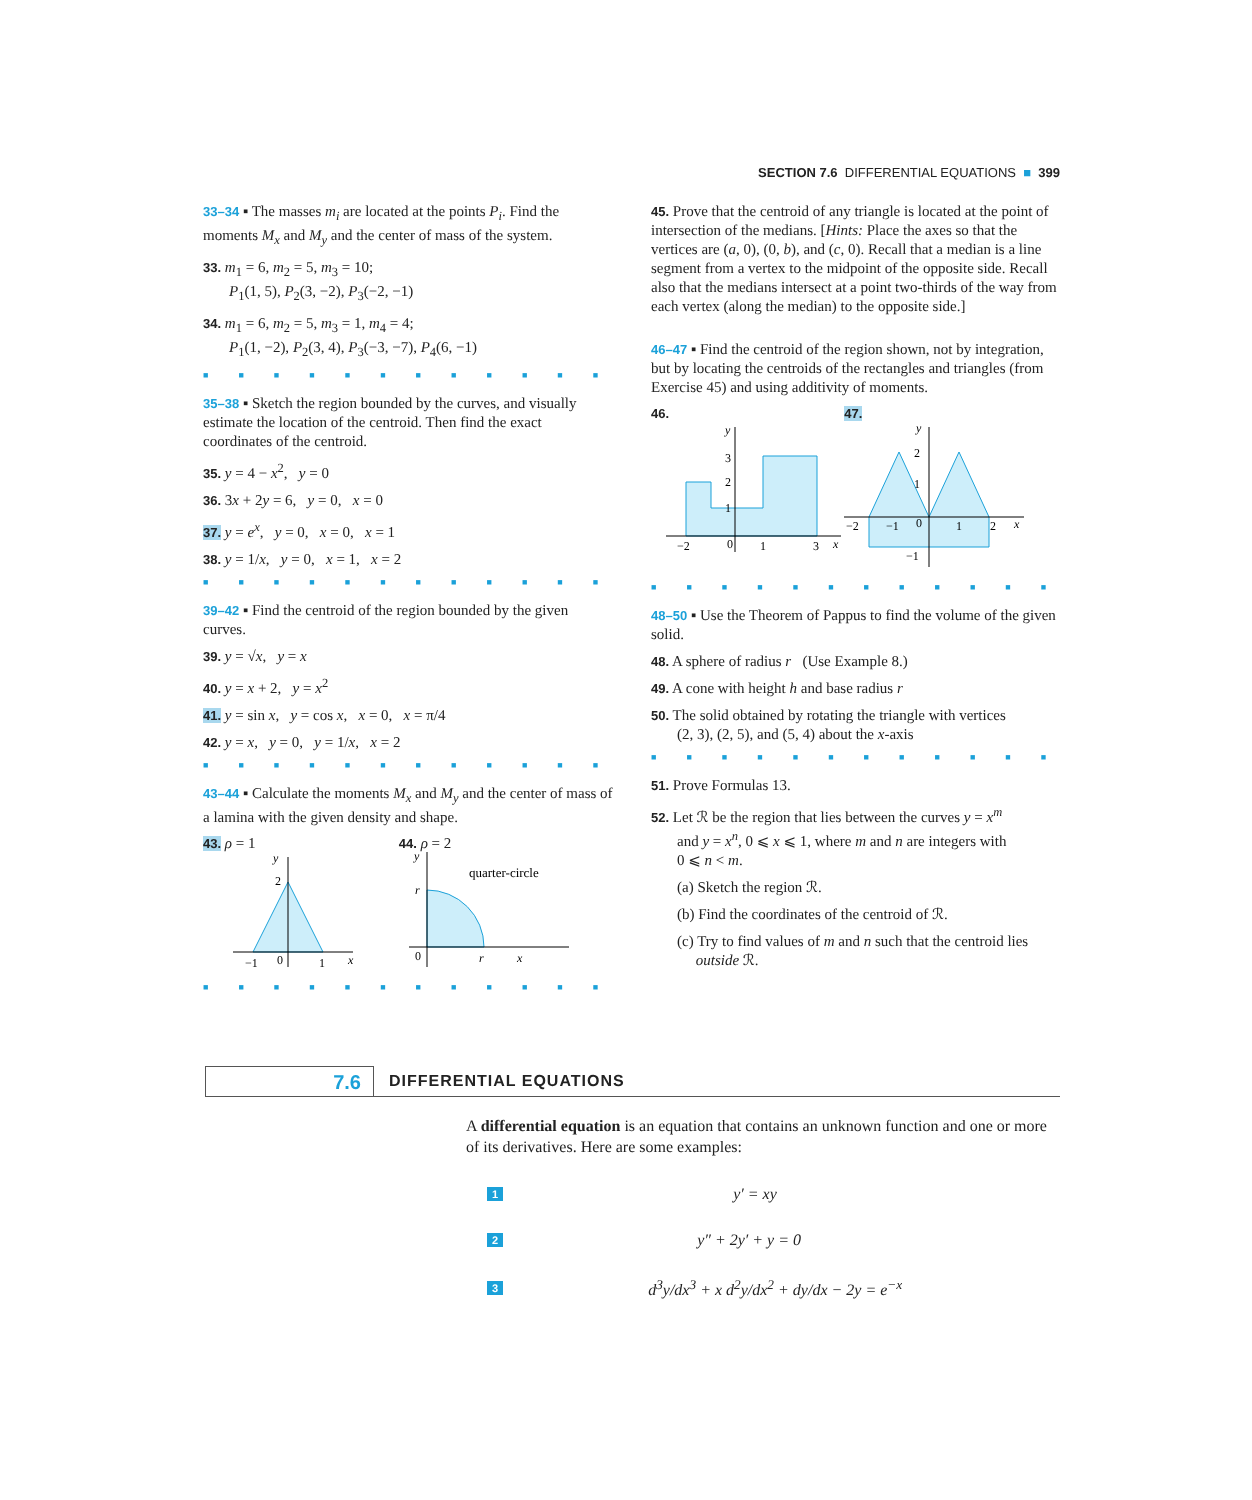SECTION 7.6 DIFFERENTIAL EQUATIONS ■ 399
33–34 ▪ The masses m<sub>i</sub> are located at the points P<sub>i</sub>. Find the moments M<sub>x</sub> and M<sub>y</sub> and the center of mass of the system.
33. m<sub>1</sub> = 6, m<sub>2</sub> = 5, m<sub>3</sub> = 10;
P<sub>1</sub>(1, 5), P<sub>2</sub>(3, −2), P<sub>3</sub>(−2, −1)
34. m<sub>1</sub> = 6, m<sub>2</sub> = 5, m<sub>3</sub> = 1, m<sub>4</sub> = 4;
P<sub>1</sub>(1, −2), P<sub>2</sub>(3, 4), P<sub>3</sub>(−3, −7), P<sub>4</sub>(6, −1)
■■■■■■■■■■■■
35–38 ▪ Sketch the region bounded by the curves, and visually estimate the location of the centroid. Then find the exact coordinates of the centroid.
35. y = 4 − x<sup>2</sup>, y = 0
36. 3x + 2y = 6, y = 0, x = 0
37. y = e<sup>x</sup>, y = 0, x = 0, x = 1
38. y = 1/x, y = 0, x = 1, x = 2
■■■■■■■■■■■■
39–42 ▪ Find the centroid of the region bounded by the given curves.
39. y = √x, y = x
40. y = x + 2, y = x<sup>2</sup>
41. y = sin x, y = cos x, x = 0, x = π/4
42. y = x, y = 0, y = 1/x, x = 2
■■■■■■■■■■■■
43–44 ▪ Calculate the moments M<sub>x</sub> and M<sub>y</sub> and the center of mass of a lamina with the given density and shape.
43. ρ = 1
y
2
−1
0
1
x
44. ρ = 2
y
r
0
r
x
quarter-circle
■■■■■■■■■■■■
45. Prove that the centroid of any triangle is located at the point of intersection of the medians. [Hints: Place the axes so that the vertices are (a, 0), (0, b), and (c, 0). Recall that a median is a line segment from a vertex to the midpoint of the opposite side. Recall also that the medians intersect at a point two-thirds of the way from each vertex (along the median) to the opposite side.]
46–47 ▪ Find the centroid of the region shown, not by integration, but by locating the centroids of the rectangles and triangles (from Exercise 45) and using additivity of moments.
46.
y
3
2
1
−2
0
1
3
x
47.
y
2
1
−2
−1
0
1
2
x
−1
■■■■■■■■■■■■
48–50 ▪ Use the Theorem of Pappus to find the volume of the given solid.
48. A sphere of radius r (Use Example 8.)
49. A cone with height h and base radius r
50. The solid obtained by rotating the triangle with vertices
(2, 3), (2, 5), and (5, 4) about the x-axis
■■■■■■■■■■■■
51. Prove Formulas 13.
52. Let ℛ be the region that lies between the curves y = x<sup>m</sup>
and y = x<sup>n</sup>, 0 ⩽ x ⩽ 1, where m and n are integers with
0 ⩽ n < m.
(a) Sketch the region ℛ.
(b) Find the coordinates of the centroid of ℛ.
(c) Try to find values of m and n such that the centroid lies
outside ℛ.
7.6
DIFFERENTIAL EQUATIONS
A differential equation is an equation that contains an unknown function and one or more of its derivatives. Here are some examples:
1 y′ = xy
2 y″ + 2y′ + y = 0
3 d<sup>3</sup>y/dx<sup>3</sup> + x d<sup>2</sup>y/dx<sup>2</sup> + dy/dx − 2y = e<sup>−x</sup>